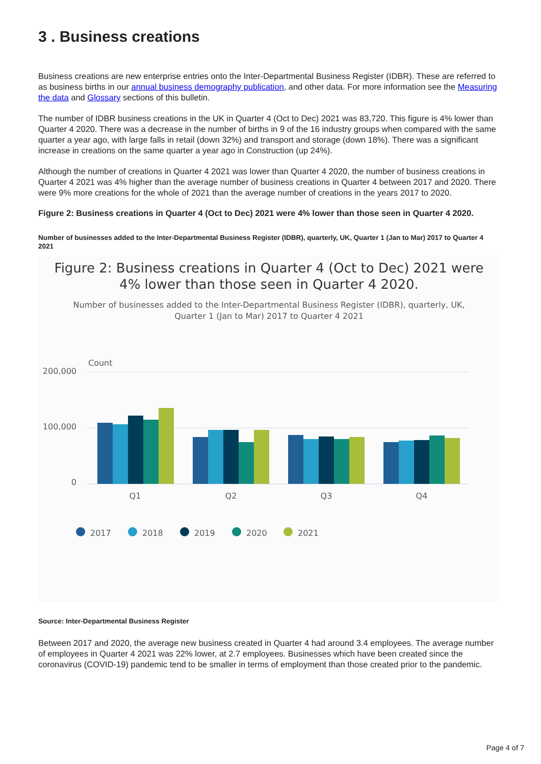3 . Business creations
Business creations are new enterprise entries onto the Inter-Departmental Business Register (IDBR). These are referred to as business births in our annual business demography publication, and other data. For more information see the Measuring the data and Glossary sections of this bulletin.
The number of IDBR business creations in the UK in Quarter 4 (Oct to Dec) 2021 was 83,720. This figure is 4% lower than Quarter 4 2020. There was a decrease in the number of births in 9 of the 16 industry groups when compared with the same quarter a year ago, with large falls in retail (down 32%) and transport and storage (down 18%). There was a significant increase in creations on the same quarter a year ago in Construction (up 24%).
Although the number of creations in Quarter 4 2021 was lower than Quarter 4 2020, the number of business creations in Quarter 4 2021 was 4% higher than the average number of business creations in Quarter 4 between 2017 and 2020. There were 9% more creations for the whole of 2021 than the average number of creations in the years 2017 to 2020.
Figure 2: Business creations in Quarter 4 (Oct to Dec) 2021 were 4% lower than those seen in Quarter 4 2020.
Number of businesses added to the Inter-Departmental Business Register (IDBR), quarterly, UK, Quarter 1 (Jan to Mar) 2017 to Quarter 4 2021
Figure 2: Business creations in Quarter 4 (Oct to Dec) 2021 were
4% lower than those seen in Quarter 4 2020.
Number of businesses added to the Inter-Departmental Business Register (IDBR), quarterly, UK,
Quarter 1 (Jan to Mar) 2017 to Quarter 4 2021
Count
200,000
100,000
0
Q1
Q2
Q3
Q4
2017
2018
2019
2020
2021
Source: Inter-Departmental Business Register
Between 2017 and 2020, the average new business created in Quarter 4 had around 3.4 employees. The average number of employees in Quarter 4 2021 was 22% lower, at 2.7 employees. Businesses which have been created since the coronavirus (COVID-19) pandemic tend to be smaller in terms of employment than those created prior to the pandemic.
Page 4 of 7